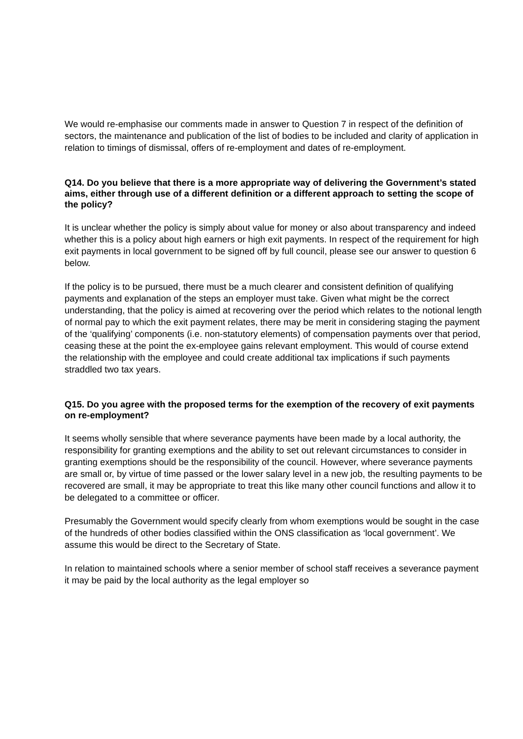We would re-emphasise our comments made in answer to Question 7 in respect of the definition of sectors, the maintenance and publication of the list of bodies to be included and clarity of application in relation to timings of dismissal, offers of re-employment and dates of re-employment.
Q14. Do you believe that there is a more appropriate way of delivering the Government’s stated aims, either through use of a different definition or a different approach to setting the scope of the policy?
It is unclear whether the policy is simply about value for money or also about transparency and indeed whether this is a policy about high earners or high exit payments. In respect of the requirement for high exit payments in local government to be signed off by full council, please see our answer to question 6 below.
If the policy is to be pursued, there must be a much clearer and consistent definition of qualifying payments and explanation of the steps an employer must take. Given what might be the correct understanding, that the policy is aimed at recovering over the period which relates to the notional length of normal pay to which the exit payment relates, there may be merit in considering staging the payment of the ‘qualifying’ components (i.e. non-statutory elements) of compensation payments over that period, ceasing these at the point the ex-employee gains relevant employment. This would of course extend the relationship with the employee and could create additional tax implications if such payments straddled two tax years.
Q15. Do you agree with the proposed terms for the exemption of the recovery of exit payments on re-employment?
It seems wholly sensible that where severance payments have been made by a local authority, the responsibility for granting exemptions and the ability to set out relevant circumstances to consider in granting exemptions should be the responsibility of the council. However, where severance payments are small or, by virtue of time passed or the lower salary level in a new job, the resulting payments to be recovered are small, it may be appropriate to treat this like many other council functions and allow it to be delegated to a committee or officer.
Presumably the Government would specify clearly from whom exemptions would be sought in the case of the hundreds of other bodies classified within the ONS classification as ‘local government’. We assume this would be direct to the Secretary of State.
In relation to maintained schools where a senior member of school staff receives a severance payment it may be paid by the local authority as the legal employer so